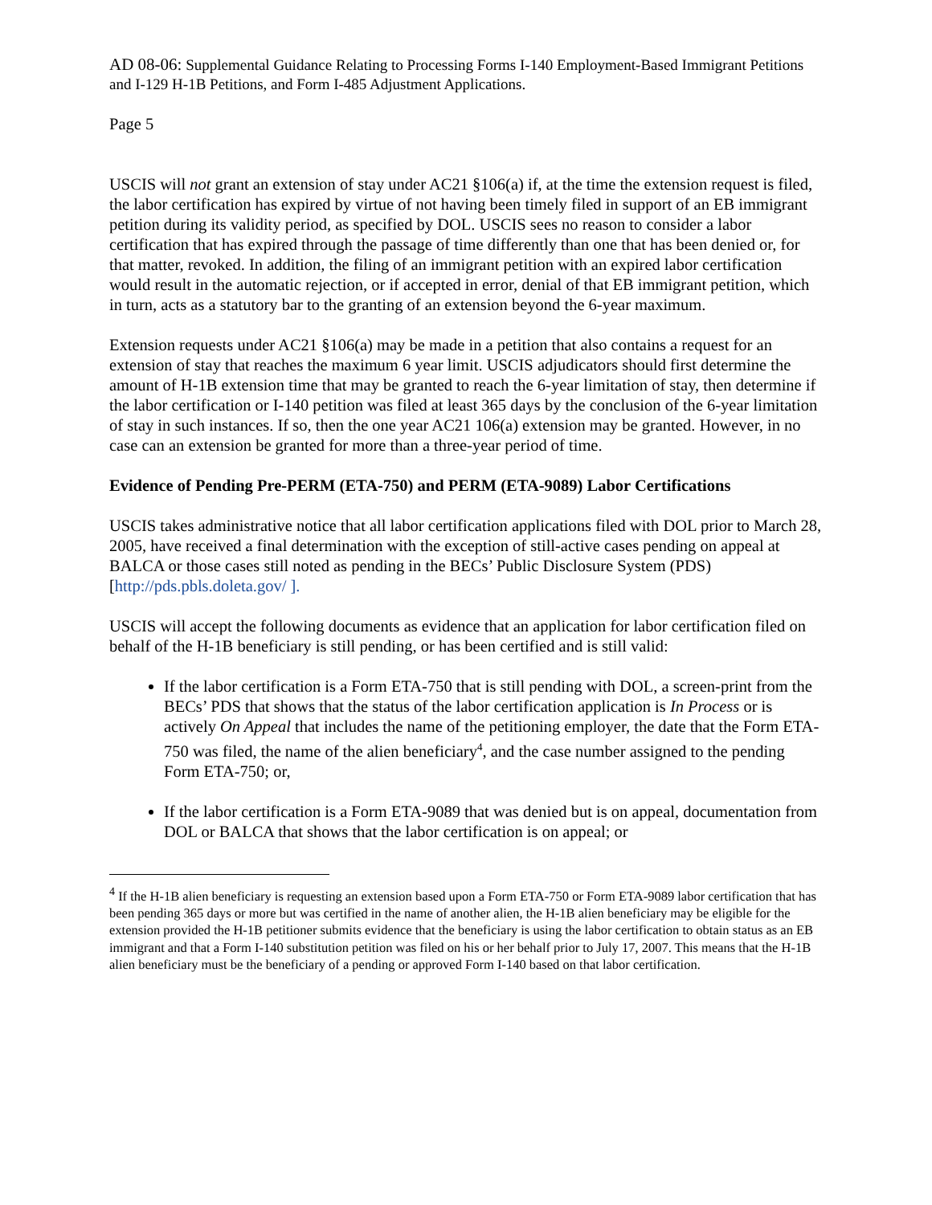AD 08-06: Supplemental Guidance Relating to Processing Forms I-140 Employment-Based Immigrant Petitions and I-129 H-1B Petitions, and Form I-485 Adjustment Applications.
Page 5
USCIS will not grant an extension of stay under AC21 §106(a) if, at the time the extension request is filed, the labor certification has expired by virtue of not having been timely filed in support of an EB immigrant petition during its validity period, as specified by DOL. USCIS sees no reason to consider a labor certification that has expired through the passage of time differently than one that has been denied or, for that matter, revoked. In addition, the filing of an immigrant petition with an expired labor certification would result in the automatic rejection, or if accepted in error, denial of that EB immigrant petition, which in turn, acts as a statutory bar to the granting of an extension beyond the 6-year maximum.
Extension requests under AC21 §106(a) may be made in a petition that also contains a request for an extension of stay that reaches the maximum 6 year limit. USCIS adjudicators should first determine the amount of H-1B extension time that may be granted to reach the 6-year limitation of stay, then determine if the labor certification or I-140 petition was filed at least 365 days by the conclusion of the 6-year limitation of stay in such instances. If so, then the one year AC21 106(a) extension may be granted. However, in no case can an extension be granted for more than a three-year period of time.
Evidence of Pending Pre-PERM (ETA-750) and PERM (ETA-9089) Labor Certifications
USCIS takes administrative notice that all labor certification applications filed with DOL prior to March 28, 2005, have received a final determination with the exception of still-active cases pending on appeal at BALCA or those cases still noted as pending in the BECs’ Public Disclosure System (PDS) [http://pds.pbls.doleta.gov/ ].
USCIS will accept the following documents as evidence that an application for labor certification filed on behalf of the H-1B beneficiary is still pending, or has been certified and is still valid:
If the labor certification is a Form ETA-750 that is still pending with DOL, a screen-print from the BECs’ PDS that shows that the status of the labor certification application is In Process or is actively On Appeal that includes the name of the petitioning employer, the date that the Form ETA-750 was filed, the name of the alien beneficiary<sup>4</sup>, and the case number assigned to the pending Form ETA-750; or,
If the labor certification is a Form ETA-9089 that was denied but is on appeal, documentation from DOL or BALCA that shows that the labor certification is on appeal; or
<sup>4</sup> If the H-1B alien beneficiary is requesting an extension based upon a Form ETA-750 or Form ETA-9089 labor certification that has been pending 365 days or more but was certified in the name of another alien, the H-1B alien beneficiary may be eligible for the extension provided the H-1B petitioner submits evidence that the beneficiary is using the labor certification to obtain status as an EB immigrant and that a Form I-140 substitution petition was filed on his or her behalf prior to July 17, 2007. This means that the H-1B alien beneficiary must be the beneficiary of a pending or approved Form I-140 based on that labor certification.